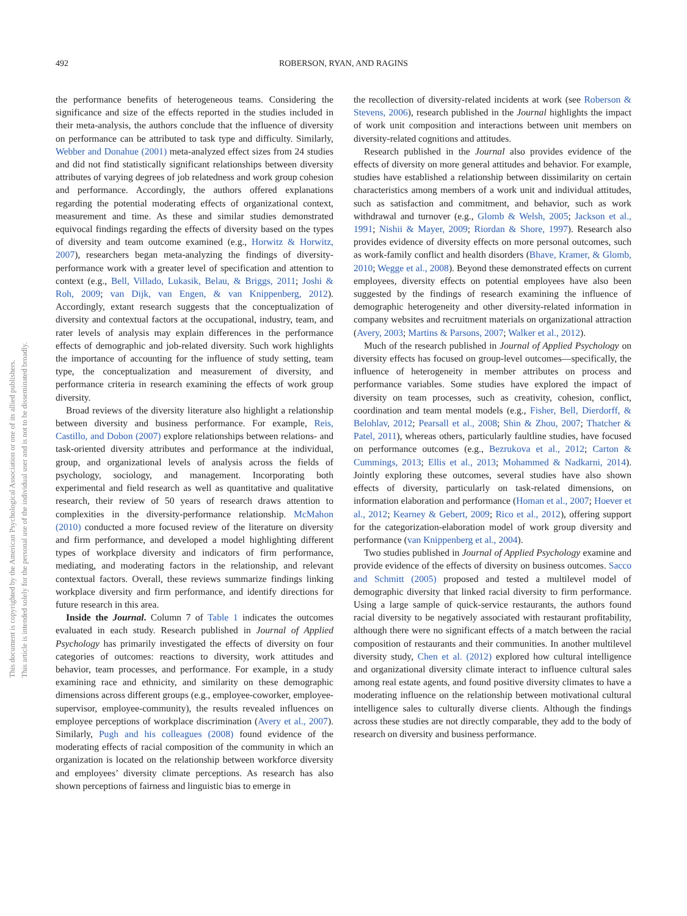This document is copyrighted by the American Psychological Association or one of its allied publishers.
This article is intended solely for the personal use of the individual user and is not to be disseminated broadly.
492 ROBERSON, RYAN, AND RAGINS
the performance benefits of heterogeneous teams. Considering the significance and size of the effects reported in the studies included in their meta-analysis, the authors conclude that the influence of diversity on performance can be attributed to task type and difficulty. Similarly, Webber and Donahue (2001) meta-analyzed effect sizes from 24 studies and did not find statistically significant relationships between diversity attributes of varying degrees of job relatedness and work group cohesion and performance. Accordingly, the authors offered explanations regarding the potential moderating effects of organizational context, measurement and time. As these and similar studies demonstrated equivocal findings regarding the effects of diversity based on the types of diversity and team outcome examined (e.g., Horwitz & Horwitz, 2007), researchers began meta-analyzing the findings of diversity-performance work with a greater level of specification and attention to context (e.g., Bell, Villado, Lukasik, Belau, & Briggs, 2011; Joshi & Roh, 2009; van Dijk, van Engen, & van Knippenberg, 2012). Accordingly, extant research suggests that the conceptualization of diversity and contextual factors at the occupational, industry, team, and rater levels of analysis may explain differences in the performance effects of demographic and job-related diversity. Such work highlights the importance of accounting for the influence of study setting, team type, the conceptualization and measurement of diversity, and performance criteria in research examining the effects of work group diversity.
Broad reviews of the diversity literature also highlight a relationship between diversity and business performance. For example, Reis, Castillo, and Dobon (2007) explore relationships between relations- and task-oriented diversity attributes and performance at the individual, group, and organizational levels of analysis across the fields of psychology, sociology, and management. Incorporating both experimental and field research as well as quantitative and qualitative research, their review of 50 years of research draws attention to complexities in the diversity-performance relationship. McMahon (2010) conducted a more focused review of the literature on diversity and firm performance, and developed a model highlighting different types of workplace diversity and indicators of firm performance, mediating, and moderating factors in the relationship, and relevant contextual factors. Overall, these reviews summarize findings linking workplace diversity and firm performance, and identify directions for future research in this area.
Inside the Journal. Column 7 of Table 1 indicates the outcomes evaluated in each study. Research published in Journal of Applied Psychology has primarily investigated the effects of diversity on four categories of outcomes: reactions to diversity, work attitudes and behavior, team processes, and performance. For example, in a study examining race and ethnicity, and similarity on these demographic dimensions across different groups (e.g., employee-coworker, employee-supervisor, employee-community), the results revealed influences on employee perceptions of workplace discrimination (Avery et al., 2007). Similarly, Pugh and his colleagues (2008) found evidence of the moderating effects of racial composition of the community in which an organization is located on the relationship between workforce diversity and employees’ diversity climate perceptions. As research has also shown perceptions of fairness and linguistic bias to emerge in
the recollection of diversity-related incidents at work (see Roberson & Stevens, 2006), research published in the Journal highlights the impact of work unit composition and interactions between unit members on diversity-related cognitions and attitudes.
Research published in the Journal also provides evidence of the effects of diversity on more general attitudes and behavior. For example, studies have established a relationship between dissimilarity on certain characteristics among members of a work unit and individual attitudes, such as satisfaction and commitment, and behavior, such as work withdrawal and turnover (e.g., Glomb & Welsh, 2005; Jackson et al., 1991; Nishii & Mayer, 2009; Riordan & Shore, 1997). Research also provides evidence of diversity effects on more personal outcomes, such as work-family conflict and health disorders (Bhave, Kramer, & Glomb, 2010; Wegge et al., 2008). Beyond these demonstrated effects on current employees, diversity effects on potential employees have also been suggested by the findings of research examining the influence of demographic heterogeneity and other diversity-related information in company websites and recruitment materials on organizational attraction (Avery, 2003; Martins & Parsons, 2007; Walker et al., 2012).
Much of the research published in Journal of Applied Psychology on diversity effects has focused on group-level outcomes—specifically, the influence of heterogeneity in member attributes on process and performance variables. Some studies have explored the impact of diversity on team processes, such as creativity, cohesion, conflict, coordination and team mental models (e.g., Fisher, Bell, Dierdorff, & Belohlav, 2012; Pearsall et al., 2008; Shin & Zhou, 2007; Thatcher & Patel, 2011), whereas others, particularly faultline studies, have focused on performance outcomes (e.g., Bezrukova et al., 2012; Carton & Cummings, 2013; Ellis et al., 2013; Mohammed & Nadkarni, 2014). Jointly exploring these outcomes, several studies have also shown effects of diversity, particularly on task-related dimensions, on information elaboration and performance (Homan et al., 2007; Hoever et al., 2012; Kearney & Gebert, 2009; Rico et al., 2012), offering support for the categorization-elaboration model of work group diversity and performance (van Knippenberg et al., 2004).
Two studies published in Journal of Applied Psychology examine and provide evidence of the effects of diversity on business outcomes. Sacco and Schmitt (2005) proposed and tested a multilevel model of demographic diversity that linked racial diversity to firm performance. Using a large sample of quick-service restaurants, the authors found racial diversity to be negatively associated with restaurant profitability, although there were no significant effects of a match between the racial composition of restaurants and their communities. In another multilevel diversity study, Chen et al. (2012) explored how cultural intelligence and organizational diversity climate interact to influence cultural sales among real estate agents, and found positive diversity climates to have a moderating influence on the relationship between motivational cultural intelligence sales to culturally diverse clients. Although the findings across these studies are not directly comparable, they add to the body of research on diversity and business performance.